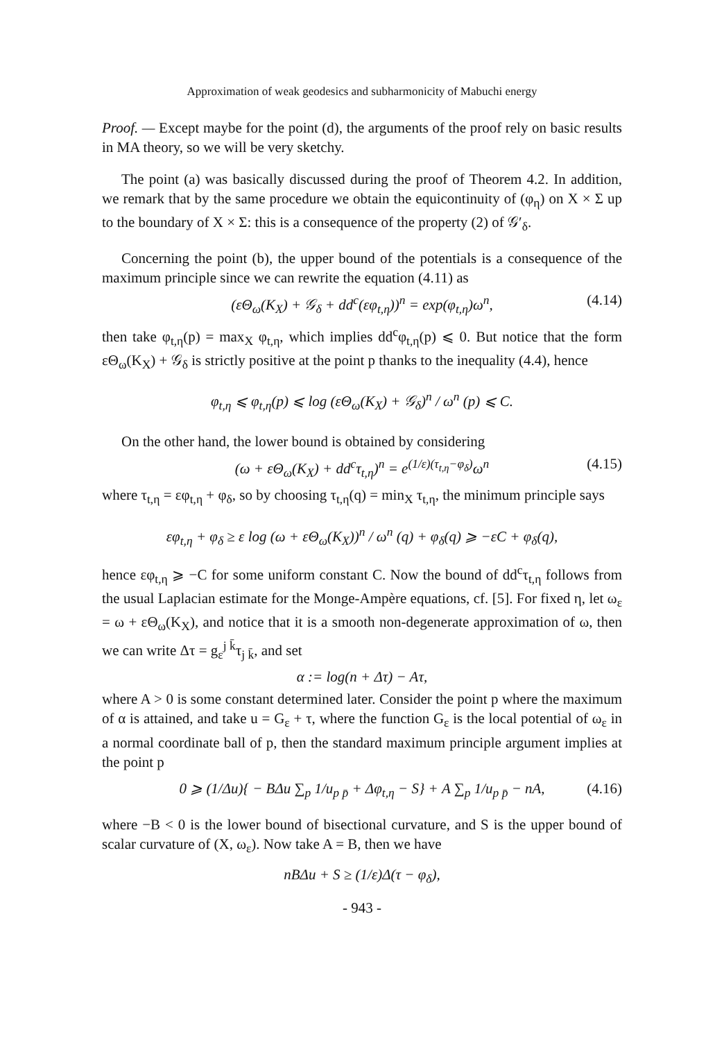Approximation of weak geodesics and subharmonicity of Mabuchi energy
Proof. — Except maybe for the point (d), the arguments of the proof rely on basic results in MA theory, so we will be very sketchy.
The point (a) was basically discussed during the proof of Theorem 4.2. In addition, we remark that by the same procedure we obtain the equicontinuity of (φ<sub>η</sub>) on X × Σ up to the boundary of X × Σ: this is a consequence of the property (2) of 𝒢′<sub>δ</sub>.
Concerning the point (b), the upper bound of the potentials is a consequence of the maximum principle since we can rewrite the equation (4.11) as
(εΘ<sub>ω</sub>(K<sub>X</sub>) + 𝒢<sub>δ</sub> + dd<sup>c</sup>(εφ<sub>t,η</sub>))<sup>n</sup> = exp(φ<sub>t,η</sub>)ω<sup>n</sup>, (4.14)
then take φ<sub>t,η</sub>(p) = max<sub>X</sub> φ<sub>t,η</sub>, which implies dd<sup>c</sup>φ<sub>t,η</sub>(p) ⩽ 0. But notice that the form εΘ<sub>ω</sub>(K<sub>X</sub>) + 𝒢<sub>δ</sub> is strictly positive at the point p thanks to the inequality (4.4), hence
φ<sub>t,η</sub> ⩽ φ<sub>t,η</sub>(p) ⩽ log (εΘ<sub>ω</sub>(K<sub>X</sub>) + 𝒢<sub>δ</sub>)<sup>n</sup> / ω<sup>n</sup> (p) ⩽ C.
On the other hand, the lower bound is obtained by considering
(ω + εΘ<sub>ω</sub>(K<sub>X</sub>) + dd<sup>c</sup>τ<sub>t,η</sub>)<sup>n</sup> = e<sup>(1/ε)(τ<sub>t,η</sub>−φ<sub>δ</sub>)</sup>ω<sup>n</sup> (4.15)
where τ<sub>t,η</sub> = εφ<sub>t,η</sub> + φ<sub>δ</sub>, so by choosing τ<sub>t,η</sub>(q) = min<sub>X</sub> τ<sub>t,η</sub>, the minimum principle says
εφ<sub>t,η</sub> + φ<sub>δ</sub> ≥ ε log (ω + εΘ<sub>ω</sub>(K<sub>X</sub>))<sup>n</sup> / ω<sup>n</sup> (q) + φ<sub>δ</sub>(q) ⩾ −εC + φ<sub>δ</sub>(q),
hence εφ<sub>t,η</sub> ⩾ −C for some uniform constant C. Now the bound of dd<sup>c</sup>τ<sub>t,η</sub> follows from the usual Laplacian estimate for the Monge-Ampère equations, cf. [5]. For fixed η, let ω<sub>ε</sub> = ω + εΘ<sub>ω</sub>(K<sub>X</sub>), and notice that it is a smooth non-degenerate approximation of ω, then we can write Δτ = g<sub>ε</sub><sup>j k̄</sup>τ<sub>j k̄</sub>, and set
α := log(n + Δτ) − Aτ,
where A > 0 is some constant determined later. Consider the point p where the maximum of α is attained, and take u = G<sub>ε</sub> + τ, where the function G<sub>ε</sub> is the local potential of ω<sub>ε</sub> in a normal coordinate ball of p, then the standard maximum principle argument implies at the point p
0 ⩾ (1/Δu){ − BΔu ∑<sub>p</sub> 1/u<sub>p p̄</sub> + Δφ<sub>t,η</sub> − S} + A ∑<sub>p</sub> 1/u<sub>p p̄</sub> − nA, (4.16)
where −B < 0 is the lower bound of bisectional curvature, and S is the upper bound of scalar curvature of (X, ω<sub>ε</sub>). Now take A = B, then we have
nBΔu + S ≥ (1/ε)Δ(τ − φ<sub>δ</sub>),
- 943 -